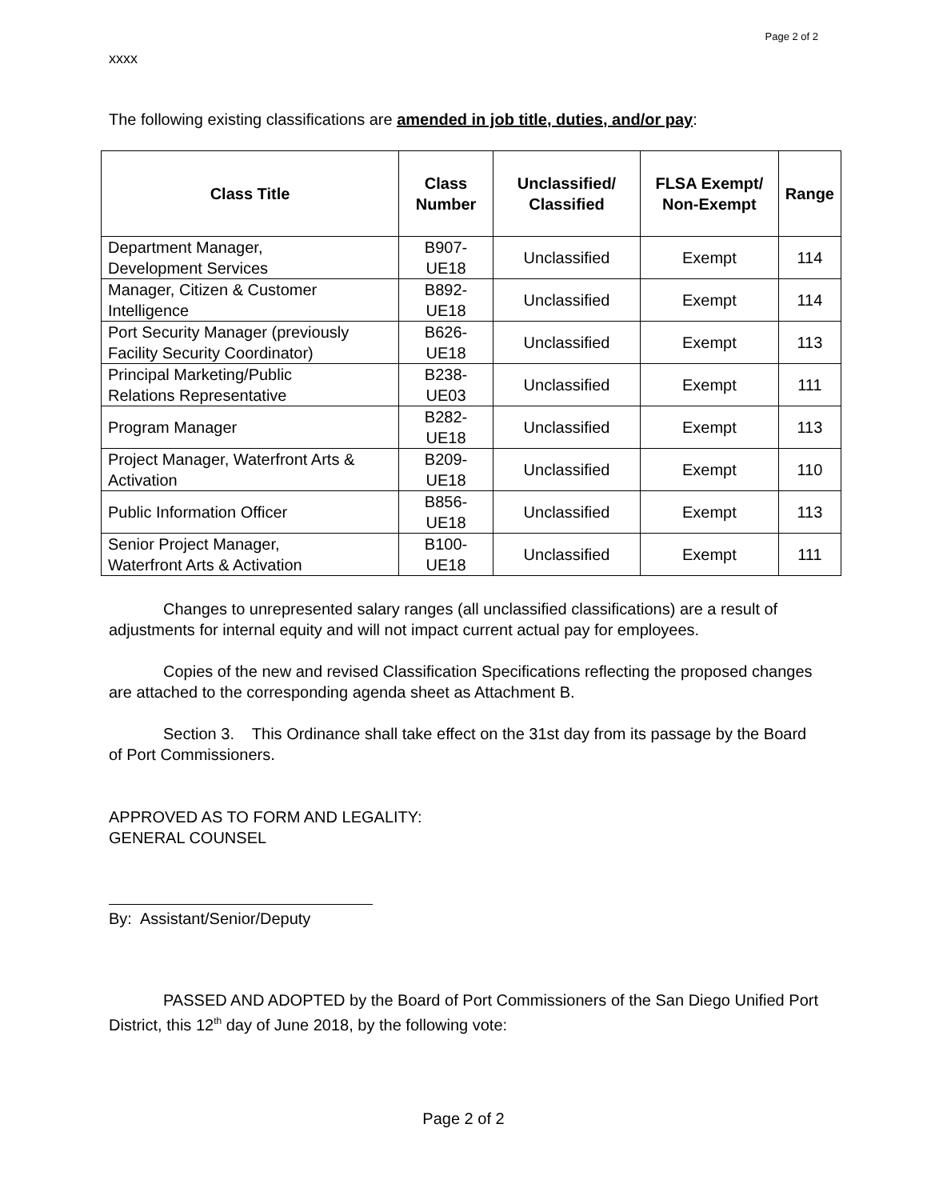Page 2 of 2
xxxx
The following existing classifications are amended in job title, duties, and/or pay:
| Class Title | Class Number | Unclassified/ Classified | FLSA Exempt/ Non-Exempt | Range |
| --- | --- | --- | --- | --- |
| Department Manager, Development Services | B907-UE18 | Unclassified | Exempt | 114 |
| Manager, Citizen & Customer Intelligence | B892-UE18 | Unclassified | Exempt | 114 |
| Port Security Manager (previously Facility Security Coordinator) | B626-UE18 | Unclassified | Exempt | 113 |
| Principal Marketing/Public Relations Representative | B238-UE03 | Unclassified | Exempt | 111 |
| Program Manager | B282-UE18 | Unclassified | Exempt | 113 |
| Project Manager, Waterfront Arts & Activation | B209-UE18 | Unclassified | Exempt | 110 |
| Public Information Officer | B856-UE18 | Unclassified | Exempt | 113 |
| Senior Project Manager, Waterfront Arts & Activation | B100-UE18 | Unclassified | Exempt | 111 |
Changes to unrepresented salary ranges (all unclassified classifications) are a result of adjustments for internal equity and will not impact current actual pay for employees.
Copies of the new and revised Classification Specifications reflecting the proposed changes are attached to the corresponding agenda sheet as Attachment B.
Section 3. This Ordinance shall take effect on the 31st day from its passage by the Board of Port Commissioners.
APPROVED AS TO FORM AND LEGALITY:
GENERAL COUNSEL
By: Assistant/Senior/Deputy
PASSED AND ADOPTED by the Board of Port Commissioners of the San Diego Unified Port District, this 12<sup>th</sup> day of June 2018, by the following vote:
Page 2 of 2